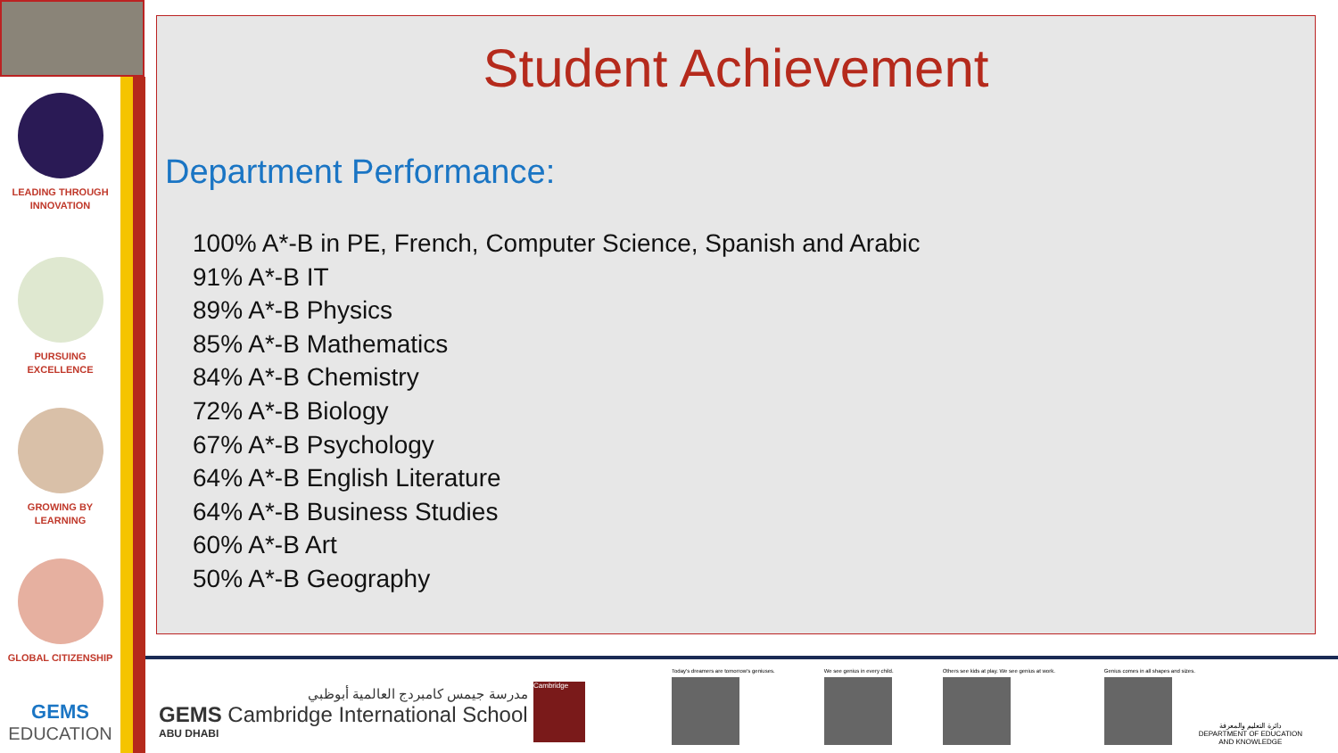LEADING THROUGH
INNOVATION
PURSUING
EXCELLENCE
GROWING BY
LEARNING
GLOBAL CITIZENSHIP
GEMS
EDUCATION
Student Achievement
Department Performance:
100% A*-B in PE, French, Computer Science, Spanish and Arabic
91% A*-B IT
89% A*-B Physics
85% A*-B Mathematics
84% A*-B Chemistry
72% A*-B Biology
67% A*-B Psychology
64% A*-B English Literature
64% A*-B Business Studies
60% A*-B Art
50% A*-B Geography
مدرسة جيمس كامبردج العالمية أبوظبي
GEMS Cambridge International School
ABU DHABI
Cambridge
Today's dreamers are tomorrow's geniuses.
We see genius in every child. Others see kids at play. We see genius at work.
Genius comes in all shapes and sizes.
دائرة التعليم والمعرفة
DEPARTMENT OF EDUCATION
AND KNOWLEDGE